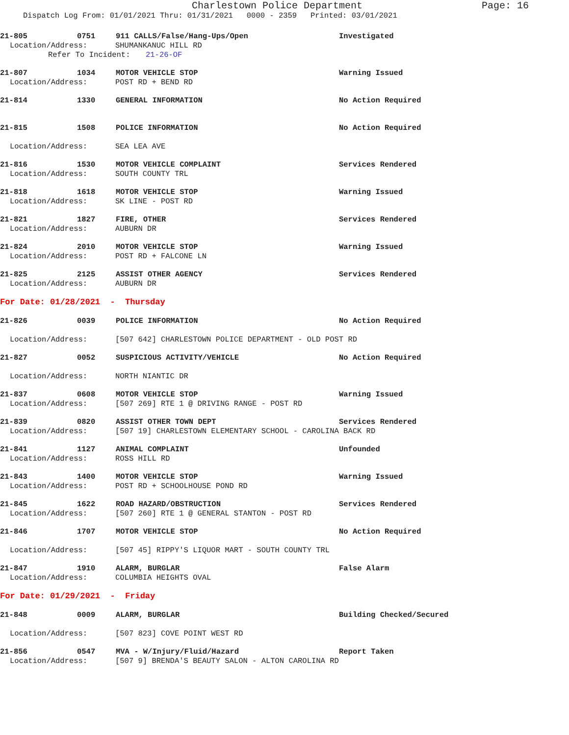Charlestown Police Department
Page: 16
Dispatch Log From: 01/01/2021 Thru: 01/31/2021 0000 - 2359 Printed: 03/01/2021
21-805 0751 911 CALLS/False/Hang-Ups/Open Investigated
Location/Address: SHUMANKANUC HILL RD
Refer To Incident: 21-26-OF
21-807 1034 MOTOR VEHICLE STOP Warning Issued
Location/Address: POST RD + BEND RD
21-814 1330 GENERAL INFORMATION No Action Required
21-815 1508 POLICE INFORMATION No Action Required
Location/Address: SEA LEA AVE
21-816 1530 MOTOR VEHICLE COMPLAINT Services Rendered
Location/Address: SOUTH COUNTY TRL
21-818 1618 MOTOR VEHICLE STOP Warning Issued
Location/Address: SK LINE - POST RD
21-821 1827 FIRE, OTHER Services Rendered
Location/Address: AUBURN DR
21-824 2010 MOTOR VEHICLE STOP Warning Issued
Location/Address: POST RD + FALCONE LN
21-825 2125 ASSIST OTHER AGENCY Services Rendered
Location/Address: AUBURN DR
For Date: 01/28/2021 - Thursday
21-826 0039 POLICE INFORMATION No Action Required
Location/Address: [507 642] CHARLESTOWN POLICE DEPARTMENT - OLD POST RD
21-827 0052 SUSPICIOUS ACTIVITY/VEHICLE No Action Required
Location/Address: NORTH NIANTIC DR
21-837 0608 MOTOR VEHICLE STOP Warning Issued
Location/Address: [507 269] RTE 1 @ DRIVING RANGE - POST RD
21-839 0820 ASSIST OTHER TOWN DEPT Services Rendered
Location/Address: [507 19] CHARLESTOWN ELEMENTARY SCHOOL - CAROLINA BACK RD
21-841 1127 ANIMAL COMPLAINT Unfounded
Location/Address: ROSS HILL RD
21-843 1400 MOTOR VEHICLE STOP Warning Issued
Location/Address: POST RD + SCHOOLHOUSE POND RD
21-845 1622 ROAD HAZARD/OBSTRUCTION Services Rendered
Location/Address: [507 260] RTE 1 @ GENERAL STANTON - POST RD
21-846 1707 MOTOR VEHICLE STOP No Action Required
Location/Address: [507 45] RIPPY'S LIQUOR MART - SOUTH COUNTY TRL
21-847 1910 ALARM, BURGLAR False Alarm
Location/Address: COLUMBIA HEIGHTS OVAL
For Date: 01/29/2021 - Friday
21-848 0009 ALARM, BURGLAR Building Checked/Secured
Location/Address: [507 823] COVE POINT WEST RD
21-856 0547 MVA - W/Injury/Fluid/Hazard Report Taken
Location/Address: [507 9] BRENDA'S BEAUTY SALON - ALTON CAROLINA RD